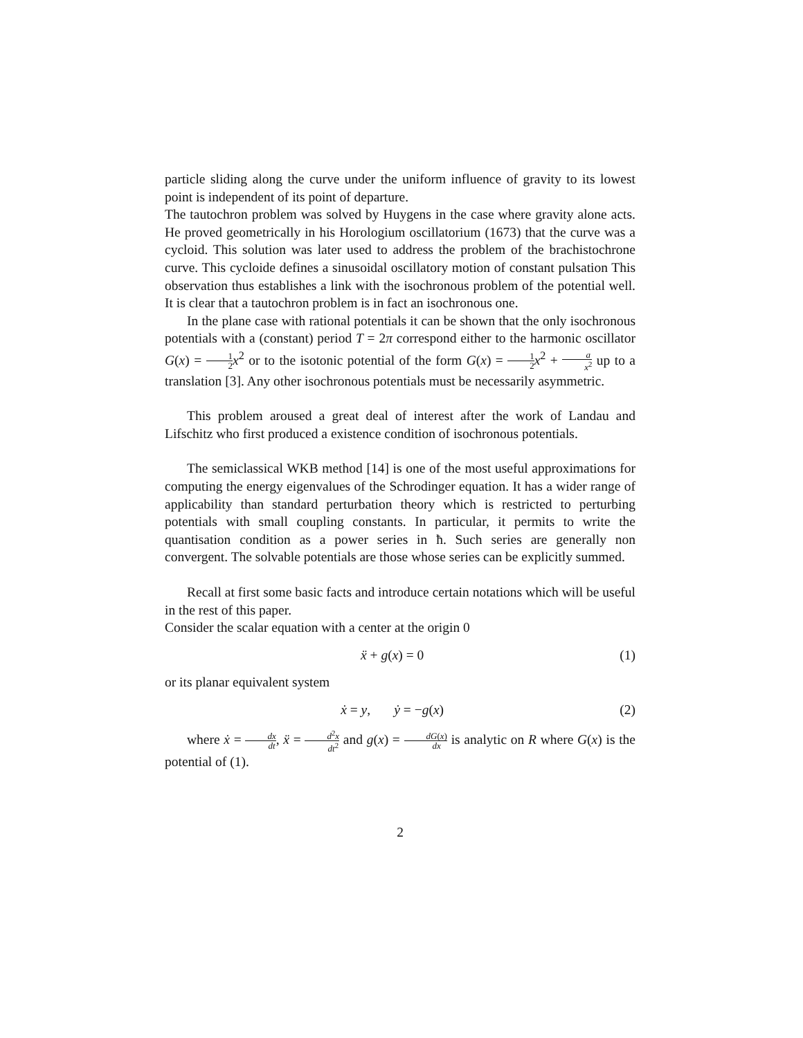particle sliding along the curve under the uniform influence of gravity to its lowest point is independent of its point of departure.
The tautochron problem was solved by Huygens in the case where gravity alone acts. He proved geometrically in his Horologium oscillatorium (1673) that the curve was a cycloid. This solution was later used to address the problem of the brachistochrone curve. This cycloide defines a sinusoidal oscillatory motion of constant pulsation This observation thus establishes a link with the isochronous problem of the potential well. It is clear that a tautochron problem is in fact an isochronous one.
In the plane case with rational potentials it can be shown that the only isochronous potentials with a (constant) period T = 2π correspond either to the harmonic oscillator G(x) = 1 2 x<sup>2</sup> or to the isotonic potential of the form G(x) = 1 2 x<sup>2</sup> + a x<sup>2</sup> up to a translation [3]. Any other isochronous potentials must be necessarily asymmetric.
This problem aroused a great deal of interest after the work of Landau and Lifschitz who first produced a existence condition of isochronous potentials.
The semiclassical WKB method [14] is one of the most useful approximations for computing the energy eigenvalues of the Schrodinger equation. It has a wider range of applicability than standard perturbation theory which is restricted to perturbing potentials with small coupling constants. In particular, it permits to write the quantisation condition as a power series in ħ. Such series are generally non convergent. The solvable potentials are those whose series can be explicitly summed.
Recall at first some basic facts and introduce certain notations which will be useful in the rest of this paper.
Consider the scalar equation with a center at the origin 0
ẍ + g(x) = 0 (1)
or its planar equivalent system
ẋ = y, ẏ = −g(x) (2)
where ẋ = dx dt, ẍ = d<sup>2</sup>x dt<sup>2</sup> and g(x) = dG(x) dx is analytic on R where G(x) is the potential of (1).
2